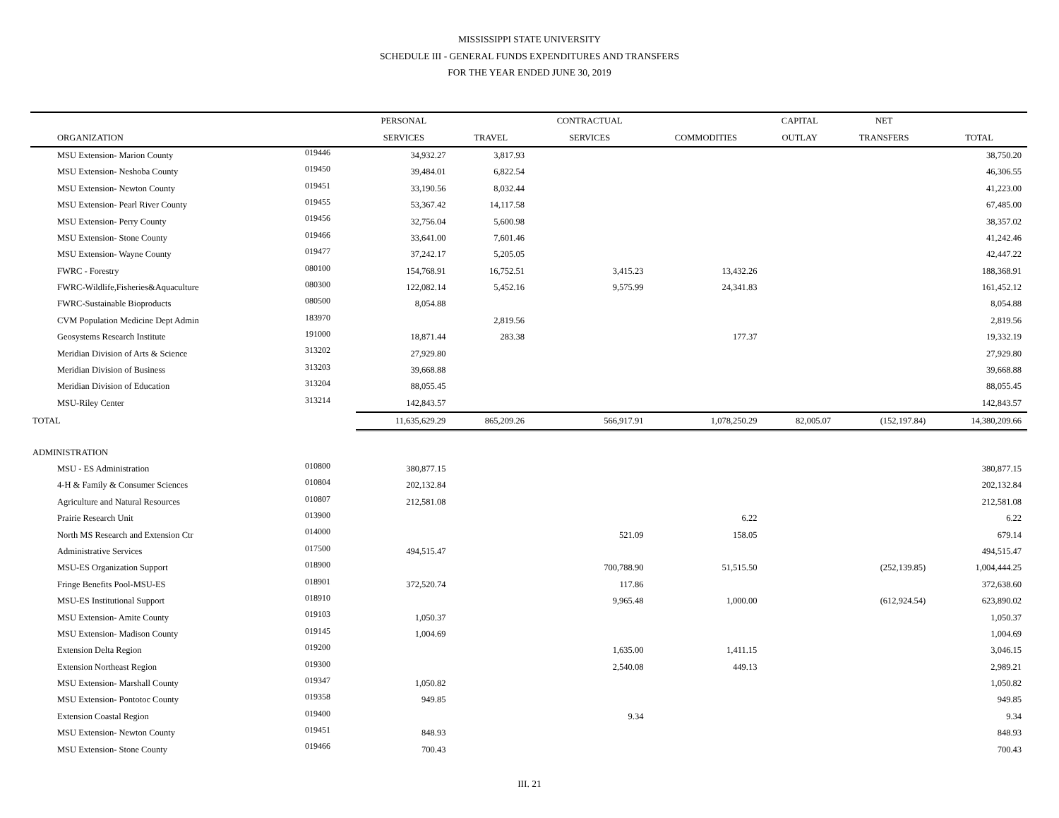MISSISSIPPI STATE UNIVERSITY
SCHEDULE III - GENERAL FUNDS EXPENDITURES AND TRANSFERS
FOR THE YEAR ENDED JUNE 30, 2019
| | | PERSONAL | | CONTRACTUAL | | CAPITAL | NET | |
| --- | --- | --- | --- | --- | --- | --- | --- | --- |
| ORGANIZATION | | SERVICES | TRAVEL | SERVICES | COMMODITIES | OUTLAY | TRANSFERS | TOTAL |
| MSU Extension- Marion County | 019446 | 34,932.27 | 3,817.93 | | | | | 38,750.20 |
| MSU Extension- Neshoba County | 019450 | 39,484.01 | 6,822.54 | | | | | 46,306.55 |
| MSU Extension- Newton County | 019451 | 33,190.56 | 8,032.44 | | | | | 41,223.00 |
| MSU Extension- Pearl River County | 019455 | 53,367.42 | 14,117.58 | | | | | 67,485.00 |
| MSU Extension- Perry County | 019456 | 32,756.04 | 5,600.98 | | | | | 38,357.02 |
| MSU Extension- Stone County | 019466 | 33,641.00 | 7,601.46 | | | | | 41,242.46 |
| MSU Extension- Wayne County | 019477 | 37,242.17 | 5,205.05 | | | | | 42,447.22 |
| FWRC - Forestry | 080100 | 154,768.91 | 16,752.51 | 3,415.23 | 13,432.26 | | | 188,368.91 |
| FWRC-Wildlife,Fisheries&Aquaculture | 080300 | 122,082.14 | 5,452.16 | 9,575.99 | 24,341.83 | | | 161,452.12 |
| FWRC-Sustainable Bioproducts | 080500 | 8,054.88 | | | | | | 8,054.88 |
| CVM Population Medicine Dept Admin | 183970 | | 2,819.56 | | | | | 2,819.56 |
| Geosystems Research Institute | 191000 | 18,871.44 | 283.38 | | 177.37 | | | 19,332.19 |
| Meridian Division of Arts & Science | 313202 | 27,929.80 | | | | | | 27,929.80 |
| Meridian Division of Business | 313203 | 39,668.88 | | | | | | 39,668.88 |
| Meridian Division of Education | 313204 | 88,055.45 | | | | | | 88,055.45 |
| MSU-Riley Center | 313214 | 142,843.57 | | | | | | 142,843.57 |
| TOTAL | | 11,635,629.29 | 865,209.26 | 566,917.91 | 1,078,250.29 | 82,005.07 | (152,197.84) | 14,380,209.66 |
| ADMINISTRATION | | | | | | | | |
| MSU - ES Administration | 010800 | 380,877.15 | | | | | | 380,877.15 |
| 4-H & Family & Consumer Sciences | 010804 | 202,132.84 | | | | | | 202,132.84 |
| Agriculture and Natural Resources | 010807 | 212,581.08 | | | | | | 212,581.08 |
| Prairie Research Unit | 013900 | | | | 6.22 | | | 6.22 |
| North MS Research and Extension Ctr | 014000 | | | 521.09 | 158.05 | | | 679.14 |
| Administrative Services | 017500 | 494,515.47 | | | | | | 494,515.47 |
| MSU-ES Organization Support | 018900 | | | 700,788.90 | 51,515.50 | | (252,139.85) | 1,004,444.25 |
| Fringe Benefits Pool-MSU-ES | 018901 | 372,520.74 | | 117.86 | | | | 372,638.60 |
| MSU-ES Institutional Support | 018910 | | | 9,965.48 | 1,000.00 | | (612,924.54) | 623,890.02 |
| MSU Extension- Amite County | 019103 | 1,050.37 | | | | | | 1,050.37 |
| MSU Extension- Madison County | 019145 | 1,004.69 | | | | | | 1,004.69 |
| Extension Delta Region | 019200 | | | 1,635.00 | 1,411.15 | | | 3,046.15 |
| Extension Northeast Region | 019300 | | | 2,540.08 | 449.13 | | | 2,989.21 |
| MSU Extension- Marshall County | 019347 | 1,050.82 | | | | | | 1,050.82 |
| MSU Extension- Pontotoc County | 019358 | 949.85 | | | | | | 949.85 |
| Extension Coastal Region | 019400 | | | 9.34 | | | | 9.34 |
| MSU Extension- Newton County | 019451 | 848.93 | | | | | | 848.93 |
| MSU Extension- Stone County | 019466 | 700.43 | | | | | | 700.43 |
III. 21